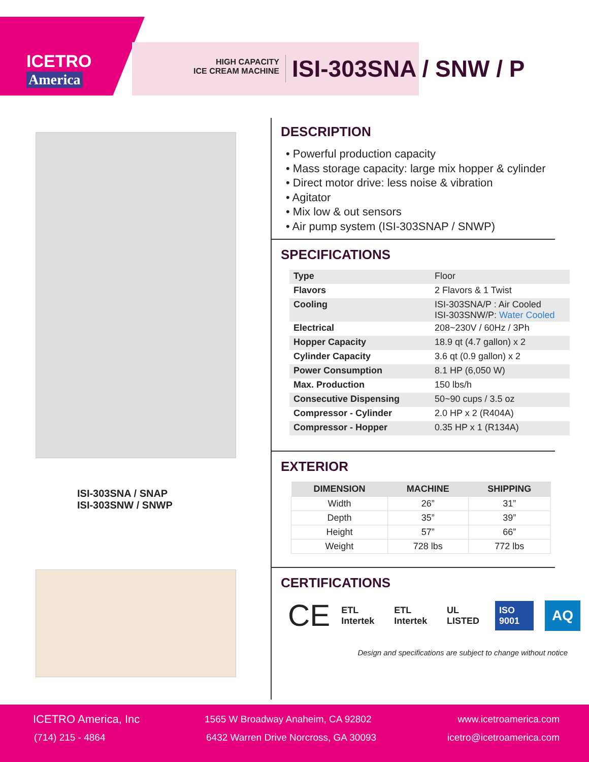ICETRO
America
HIGH CAPACITY
ICE CREAM MACHINE
ISI-303SNA / SNW / P
ISI-303SNA / SNAP
ISI-303SNW / SNWP
DESCRIPTION
• Powerful production capacity
• Mass storage capacity: large mix hopper & cylinder
• Direct motor drive: less noise & vibration
• Agitator
• Mix low & out sensors
• Air pump system (ISI-303SNAP / SNWP)
SPECIFICATIONS
| Type | Floor |
| Flavors | 2 Flavors & 1 Twist |
| Cooling | ISI-303SNA/P : Air Cooled ISI-303SNW/P: Water Cooled |
| Electrical | 208~230V / 60Hz / 3Ph |
| Hopper Capacity | 18.9 qt (4.7 gallon) x 2 |
| Cylinder Capacity | 3.6 qt (0.9 gallon) x 2 |
| Power Consumption | 8.1 HP (6,050 W) |
| Max. Production | 150 lbs/h |
| Consecutive Dispensing | 50~90 cups / 3.5 oz |
| Compressor - Cylinder | 2.0 HP x 2 (R404A) |
| Compressor - Hopper | 0.35 HP x 1 (R134A) |
EXTERIOR
| DIMENSION | MACHINE | SHIPPING |
| --- | --- | --- |
| Width | 26” | 31” |
| Depth | 35” | 39” |
| Height | 57” | 66” |
| Weight | 728 lbs | 772 lbs |
CERTIFICATIONS
CE ETL Intertek ETL Intertek UL LISTED ISO 9001 AQ
Design and specifications are subject to change without notice
ICETRO America, Inc
(714) 215 - 4864
1565 W Broadway Anaheim, CA 92802
6432 Warren Drive Norcross, GA 30093
www.icetroamerica.com
icetro@icetroamerica.com